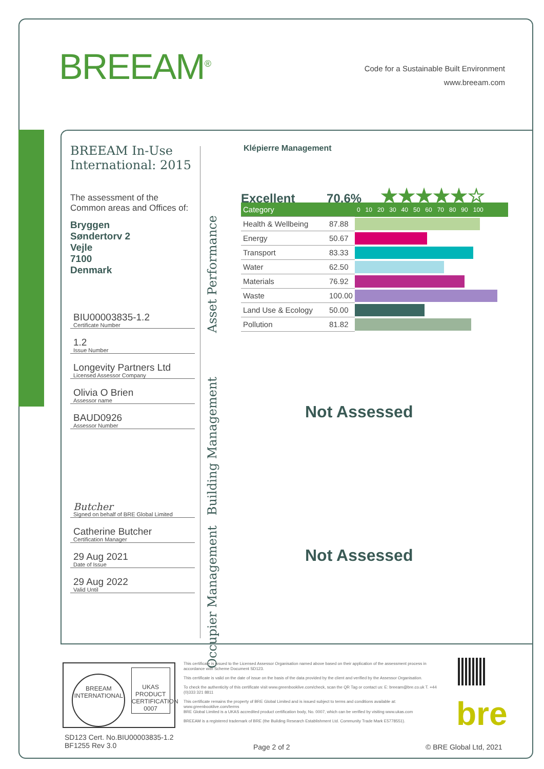BREEAM<sup>®</sup>
Code for a Sustainable Built Environment
www.breeam.com
BREEAM In-Use International: 2015
The assessment of the Common areas and Offices of:
Bryggen
Søndertorv 2
Vejle
7100
Denmark
BIU00003835-1.2
Certificate Number
1.2
Issue Number
Longevity Partners Ltd
Licensed Assessor Company
Olivia O Brien
Assessor name
BAUD0926
Assessor Number
Butcher
Signed on behalf of BRE Global Limited
Catherine Butcher
Certification Manager
29 Aug 2021
Date of Issue
29 Aug 2022
Valid Until
Klépierre Management
Asset Performance
Excellent 70.6% ★★★★★☆
| Category | | 0 10 20 30 40 50 60 70 80 90 100 |
| Health & Wellbeing | 87.88 | |
| Energy | 50.67 | |
| Transport | 83.33 | |
| Water | 62.50 | |
| Materials | 76.92 | |
| Waste | 100.00 | |
| Land Use & Ecology | 50.00 | |
| Pollution | 81.82 | |
Building Management
Not Assessed
Occupier Management
Not Assessed
BREEAM
INTERNATIONAL
UKAS
PRODUCT CERTIFICATION
0007
This certificate is issued to the Licensed Assessor Organisation named above based on their application of the assessment process in accordance with Scheme Document SD123.
This certificate is valid on the date of issue on the basis of the data provided by the client and verified by the Assessor Organisation.
To check the authenticity of this certificate visit www.greenbooklive.com/check, scan the QR Tag or contact us: E: breeam@bre.co.uk T. +44 (0)333 321 8811
This certificate remains the property of BRE Global Limited and is issued subject to terms and conditions available at: www.greenbooklive.com/terms
BRE Global Limited is a UKAS accredited product certification body, No. 0007, which can be verified by visiting www.ukas.com
BREEAM is a registered trademark of BRE (the Building Research Establishment Ltd. Community Trade Mark E5778551).
bre
SD123 Cert. No.BIU00003835-1.2
BF1255 Rev 3.0
Page 2 of 2 © BRE Global Ltd, 2021